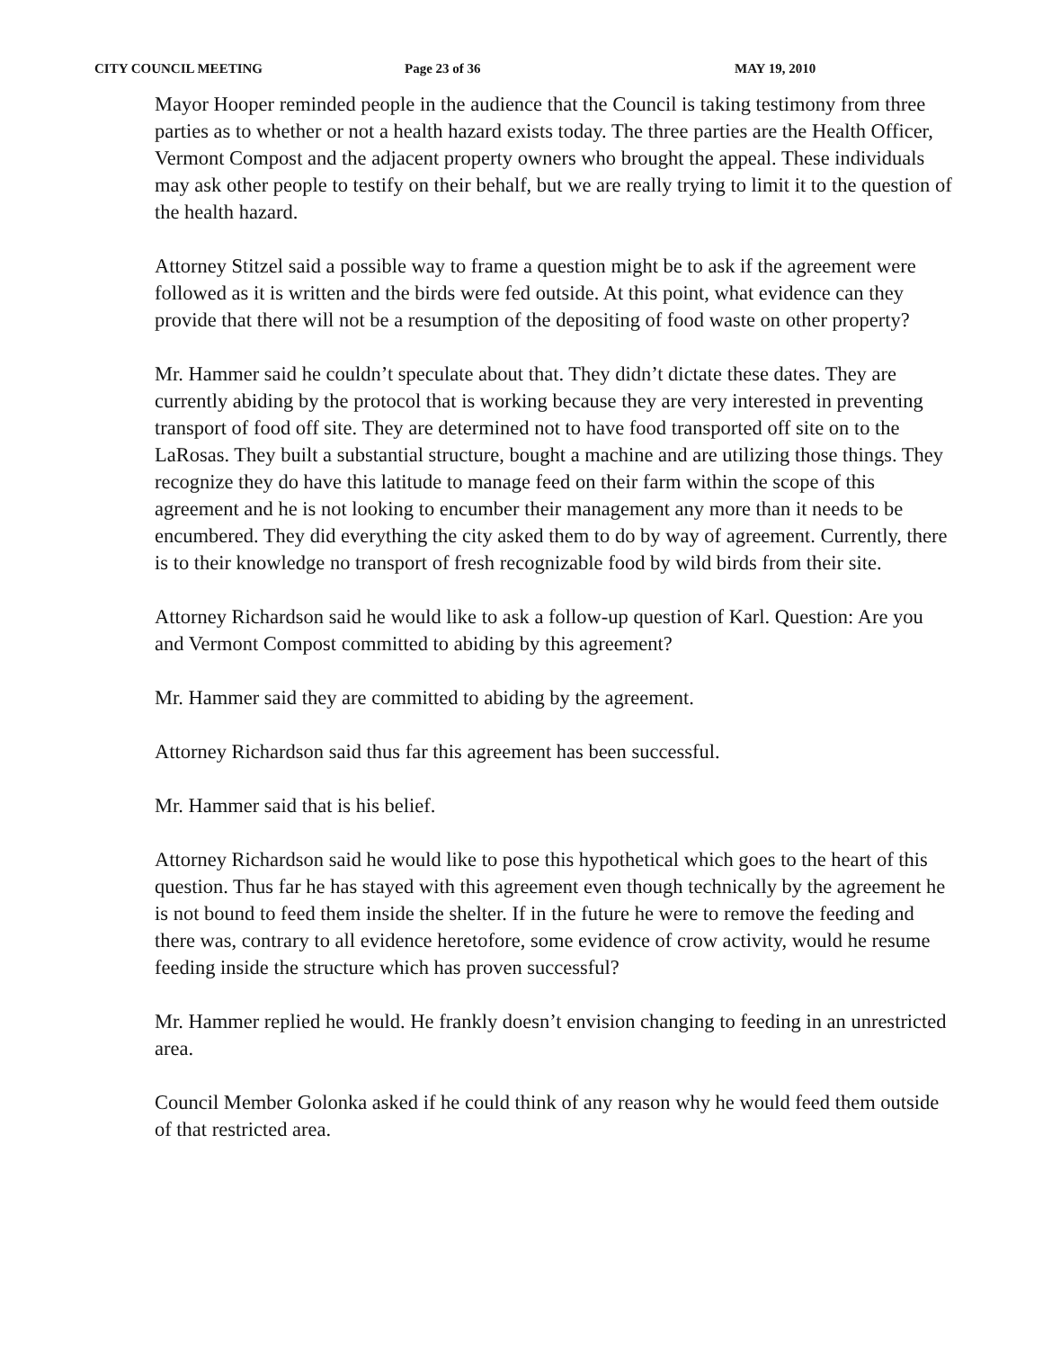CITY COUNCIL MEETING Page 23 of 36 MAY 19, 2010
Mayor Hooper reminded people in the audience that the Council is taking testimony from three parties as to whether or not a health hazard exists today. The three parties are the Health Officer, Vermont Compost and the adjacent property owners who brought the appeal. These individuals may ask other people to testify on their behalf, but we are really trying to limit it to the question of the health hazard.
Attorney Stitzel said a possible way to frame a question might be to ask if the agreement were followed as it is written and the birds were fed outside. At this point, what evidence can they provide that there will not be a resumption of the depositing of food waste on other property?
Mr. Hammer said he couldn’t speculate about that. They didn’t dictate these dates. They are currently abiding by the protocol that is working because they are very interested in preventing transport of food off site. They are determined not to have food transported off site on to the LaRosas. They built a substantial structure, bought a machine and are utilizing those things. They recognize they do have this latitude to manage feed on their farm within the scope of this agreement and he is not looking to encumber their management any more than it needs to be encumbered. They did everything the city asked them to do by way of agreement. Currently, there is to their knowledge no transport of fresh recognizable food by wild birds from their site.
Attorney Richardson said he would like to ask a follow-up question of Karl. Question: Are you and Vermont Compost committed to abiding by this agreement?
Mr. Hammer said they are committed to abiding by the agreement.
Attorney Richardson said thus far this agreement has been successful.
Mr. Hammer said that is his belief.
Attorney Richardson said he would like to pose this hypothetical which goes to the heart of this question. Thus far he has stayed with this agreement even though technically by the agreement he is not bound to feed them inside the shelter. If in the future he were to remove the feeding and there was, contrary to all evidence heretofore, some evidence of crow activity, would he resume feeding inside the structure which has proven successful?
Mr. Hammer replied he would. He frankly doesn’t envision changing to feeding in an unrestricted area.
Council Member Golonka asked if he could think of any reason why he would feed them outside of that restricted area.